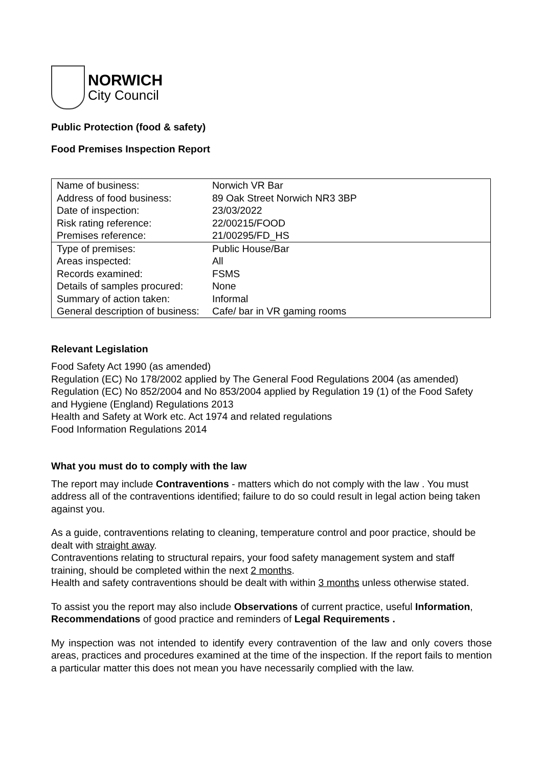NORWICH
City Council
Public Protection (food & safety)
Food Premises Inspection Report
| Name of business: | Norwich VR Bar |
| Address of food business: | 89 Oak Street Norwich NR3 3BP |
| Date of inspection: | 23/03/2022 |
| Risk rating reference: | 22/00215/FOOD |
| Premises reference: | 21/00295/FD_HS |
| Type of premises: | Public House/Bar |
| Areas inspected: | All |
| Records examined: | FSMS |
| Details of samples procured: | None |
| Summary of action taken: | Informal |
| General description of business: | Cafe/ bar in VR gaming rooms |
Relevant Legislation
Food Safety Act 1990 (as amended)
Regulation (EC) No 178/2002 applied by The General Food Regulations 2004 (as amended)
Regulation (EC) No 852/2004 and No 853/2004 applied by Regulation 19 (1) of the Food Safety and Hygiene (England) Regulations 2013
Health and Safety at Work etc. Act 1974 and related regulations
Food Information Regulations 2014
What you must do to comply with the law
The report may include Contraventions - matters which do not comply with the law . You must address all of the contraventions identified; failure to do so could result in legal action being taken against you.
As a guide, contraventions relating to cleaning, temperature control and poor practice, should be dealt with straight away.
Contraventions relating to structural repairs, your food safety management system and staff training, should be completed within the next 2 months.
Health and safety contraventions should be dealt with within 3 months unless otherwise stated.
To assist you the report may also include Observations of current practice, useful Information, Recommendations of good practice and reminders of Legal Requirements .
My inspection was not intended to identify every contravention of the law and only covers those areas, practices and procedures examined at the time of the inspection. If the report fails to mention a particular matter this does not mean you have necessarily complied with the law.